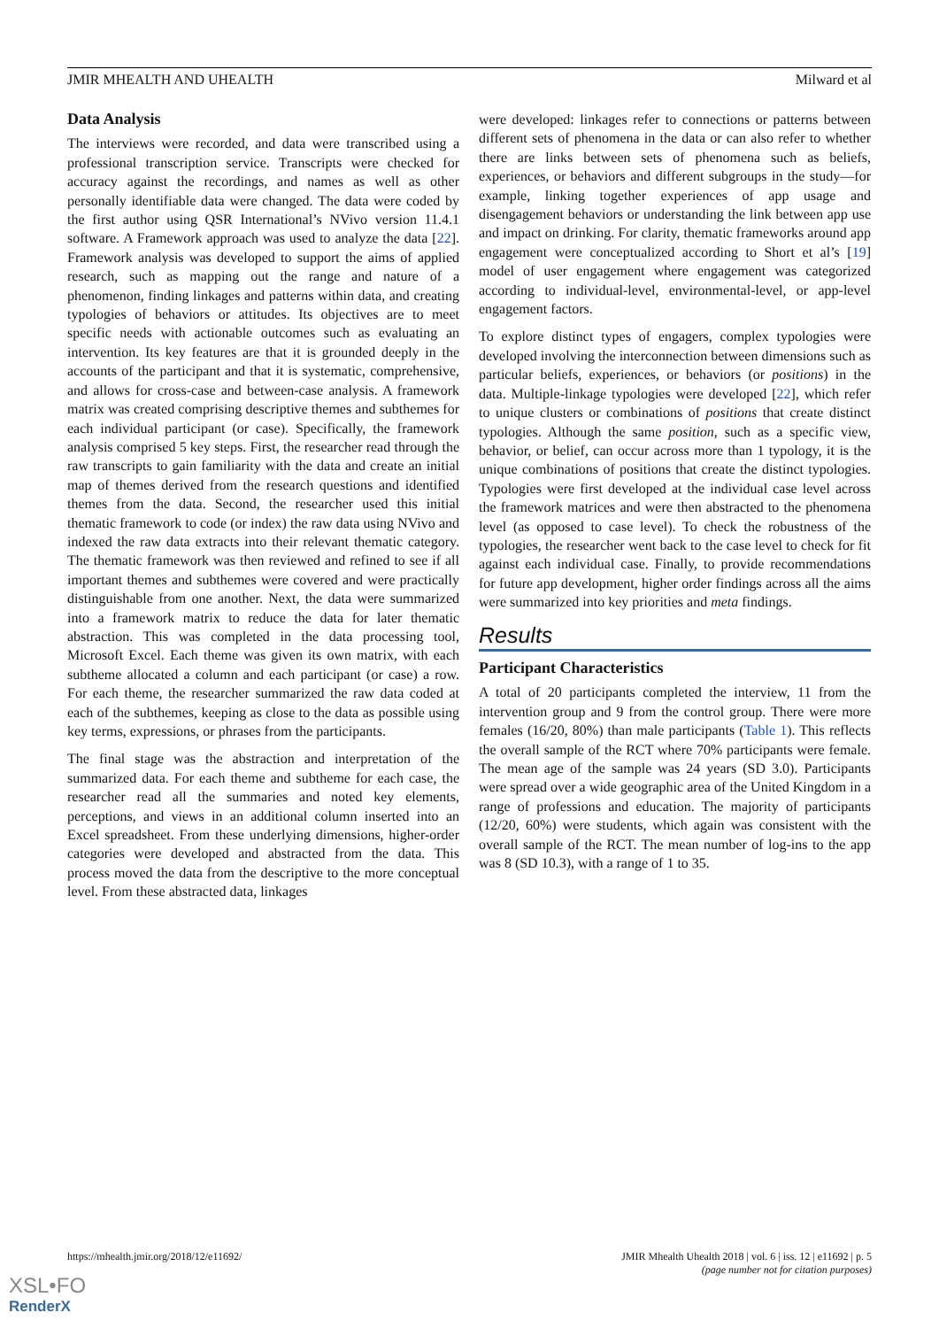JMIR MHEALTH AND UHEALTH Milward et al
Data Analysis
The interviews were recorded, and data were transcribed using a professional transcription service. Transcripts were checked for accuracy against the recordings, and names as well as other personally identifiable data were changed. The data were coded by the first author using QSR International’s NVivo version 11.4.1 software. A Framework approach was used to analyze the data [22]. Framework analysis was developed to support the aims of applied research, such as mapping out the range and nature of a phenomenon, finding linkages and patterns within data, and creating typologies of behaviors or attitudes. Its objectives are to meet specific needs with actionable outcomes such as evaluating an intervention. Its key features are that it is grounded deeply in the accounts of the participant and that it is systematic, comprehensive, and allows for cross-case and between-case analysis. A framework matrix was created comprising descriptive themes and subthemes for each individual participant (or case). Specifically, the framework analysis comprised 5 key steps. First, the researcher read through the raw transcripts to gain familiarity with the data and create an initial map of themes derived from the research questions and identified themes from the data. Second, the researcher used this initial thematic framework to code (or index) the raw data using NVivo and indexed the raw data extracts into their relevant thematic category. The thematic framework was then reviewed and refined to see if all important themes and subthemes were covered and were practically distinguishable from one another. Next, the data were summarized into a framework matrix to reduce the data for later thematic abstraction. This was completed in the data processing tool, Microsoft Excel. Each theme was given its own matrix, with each subtheme allocated a column and each participant (or case) a row. For each theme, the researcher summarized the raw data coded at each of the subthemes, keeping as close to the data as possible using key terms, expressions, or phrases from the participants.
The final stage was the abstraction and interpretation of the summarized data. For each theme and subtheme for each case, the researcher read all the summaries and noted key elements, perceptions, and views in an additional column inserted into an Excel spreadsheet. From these underlying dimensions, higher-order categories were developed and abstracted from the data. This process moved the data from the descriptive to the more conceptual level. From these abstracted data, linkages
were developed: linkages refer to connections or patterns between different sets of phenomena in the data or can also refer to whether there are links between sets of phenomena such as beliefs, experiences, or behaviors and different subgroups in the study—for example, linking together experiences of app usage and disengagement behaviors or understanding the link between app use and impact on drinking. For clarity, thematic frameworks around app engagement were conceptualized according to Short et al’s [19] model of user engagement where engagement was categorized according to individual-level, environmental-level, or app-level engagement factors.
To explore distinct types of engagers, complex typologies were developed involving the interconnection between dimensions such as particular beliefs, experiences, or behaviors (or positions) in the data. Multiple-linkage typologies were developed [22], which refer to unique clusters or combinations of positions that create distinct typologies. Although the same position, such as a specific view, behavior, or belief, can occur across more than 1 typology, it is the unique combinations of positions that create the distinct typologies. Typologies were first developed at the individual case level across the framework matrices and were then abstracted to the phenomena level (as opposed to case level). To check the robustness of the typologies, the researcher went back to the case level to check for fit against each individual case. Finally, to provide recommendations for future app development, higher order findings across all the aims were summarized into key priorities and meta findings.
Results
Participant Characteristics
A total of 20 participants completed the interview, 11 from the intervention group and 9 from the control group. There were more females (16/20, 80%) than male participants (Table 1). This reflects the overall sample of the RCT where 70% participants were female. The mean age of the sample was 24 years (SD 3.0). Participants were spread over a wide geographic area of the United Kingdom in a range of professions and education. The majority of participants (12/20, 60%) were students, which again was consistent with the overall sample of the RCT. The mean number of log-ins to the app was 8 (SD 10.3), with a range of 1 to 35.
https://mhealth.jmir.org/2018/12/e11692/
JMIR Mhealth Uhealth 2018 | vol. 6 | iss. 12 | e11692 | p. 5
(page number not for citation purposes)
XSL•FO
RenderX